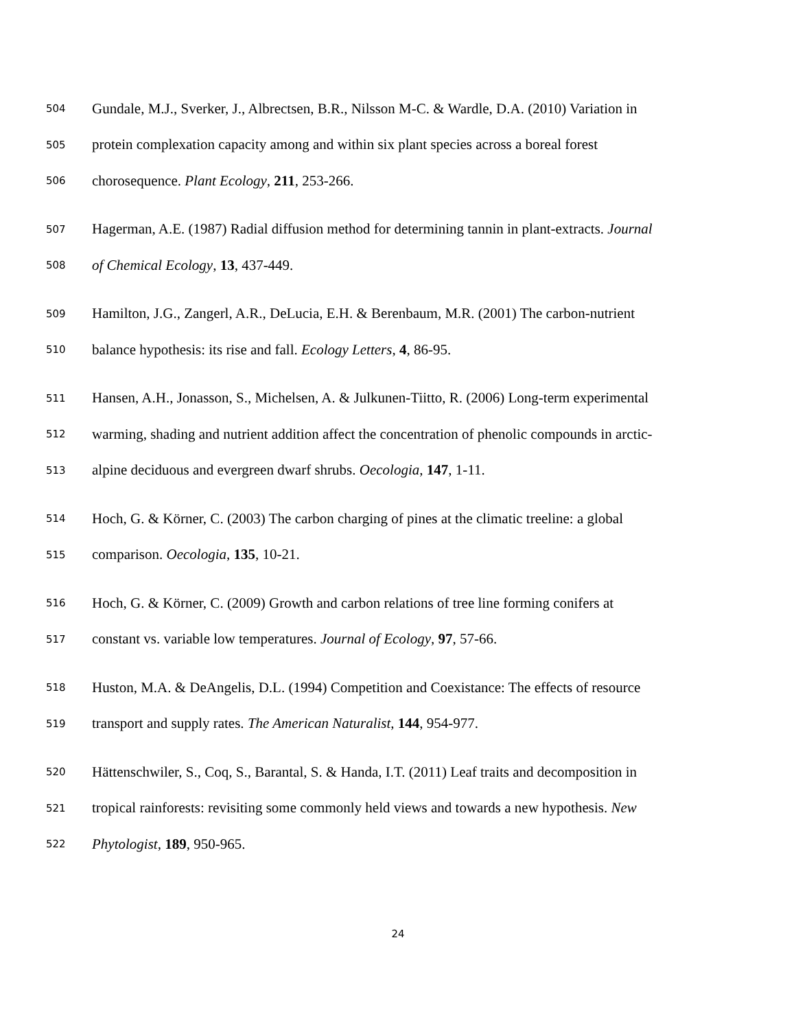504 Gundale, M.J., Sverker, J., Albrectsen, B.R., Nilsson M-C. & Wardle, D.A. (2010) Variation in
505 protein complexation capacity among and within six plant species across a boreal forest
506 chorosequence. Plant Ecology, 211, 253-266.
507 Hagerman, A.E. (1987) Radial diffusion method for determining tannin in plant-extracts. Journal
508 of Chemical Ecology, 13, 437-449.
509 Hamilton, J.G., Zangerl, A.R., DeLucia, E.H. & Berenbaum, M.R. (2001) The carbon-nutrient
510 balance hypothesis: its rise and fall. Ecology Letters, 4, 86-95.
511 Hansen, A.H., Jonasson, S., Michelsen, A. & Julkunen-Tiitto, R. (2006) Long-term experimental
512 warming, shading and nutrient addition affect the concentration of phenolic compounds in arctic-
513 alpine deciduous and evergreen dwarf shrubs. Oecologia, 147, 1-11.
514 Hoch, G. & Körner, C. (2003) The carbon charging of pines at the climatic treeline: a global
515 comparison. Oecologia, 135, 10-21.
516 Hoch, G. & Körner, C. (2009) Growth and carbon relations of tree line forming conifers at
517 constant vs. variable low temperatures. Journal of Ecology, 97, 57-66.
518 Huston, M.A. & DeAngelis, D.L. (1994) Competition and Coexistance: The effects of resource
519 transport and supply rates. The American Naturalist, 144, 954-977.
520 Hättenschwiler, S., Coq, S., Barantal, S. & Handa, I.T. (2011) Leaf traits and decomposition in
521 tropical rainforests: revisiting some commonly held views and towards a new hypothesis. New
522 Phytologist, 189, 950-965.
24